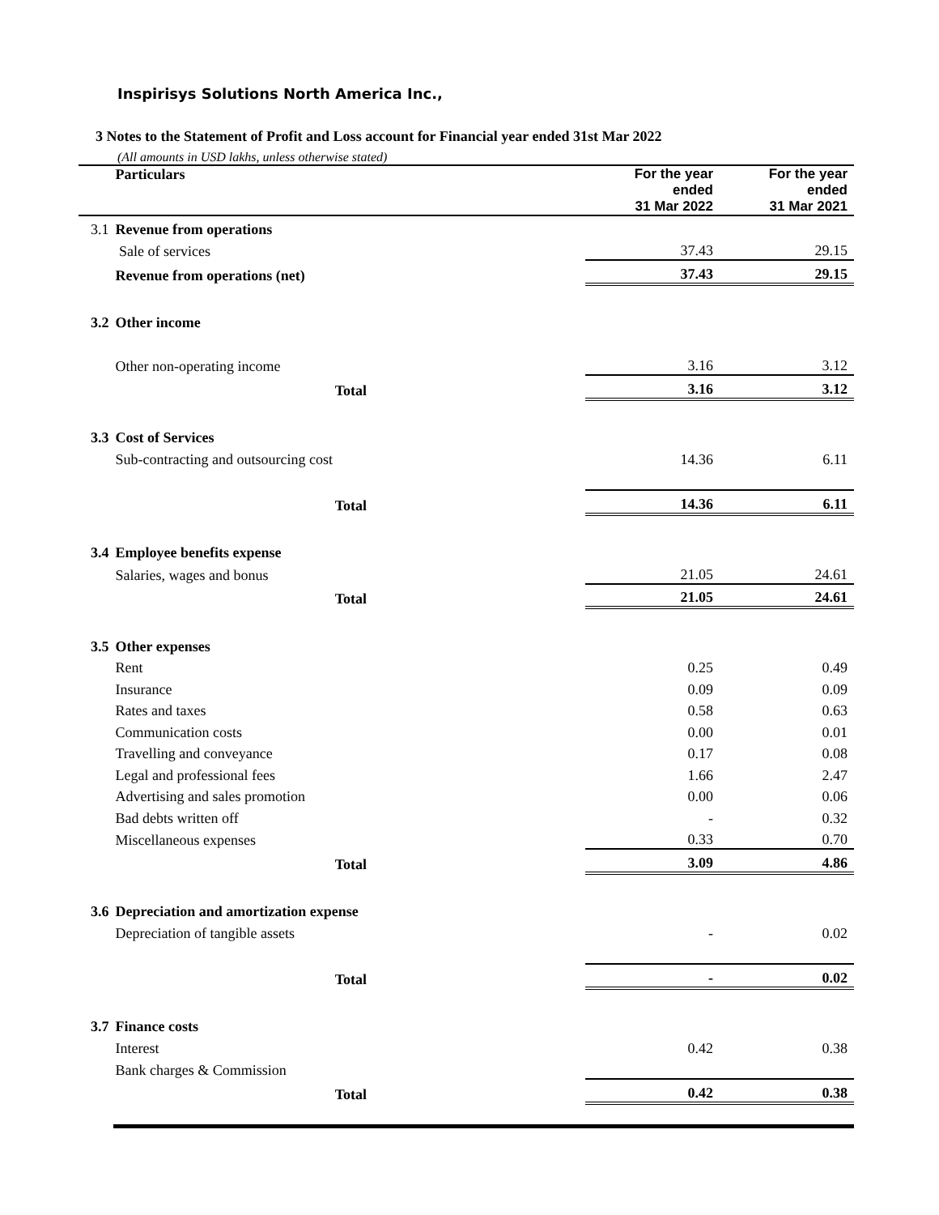Inspirisys Solutions North America Inc.,
3 Notes to the Statement of Profit and Loss account for Financial year ended 31st Mar 2022
(All amounts in USD lakhs, unless otherwise stated)
| | Particulars | For the year ended 31 Mar 2022 | For the year ended 31 Mar 2021 |
| 3.1 | Revenue from operations | | |
| | Sale of services | 37.43 | 29.15 |
| | Revenue from operations (net) | 37.43 | 29.15 |
| 3.2 | Other income | | |
| | Other non-operating income | 3.16 | 3.12 |
| | Total | 3.16 | 3.12 |
| 3.3 | Cost of Services | | |
| | Sub-contracting and outsourcing cost | 14.36 | 6.11 |
| | Total | 14.36 | 6.11 |
| 3.4 | Employee benefits expense | | |
| | Salaries, wages and bonus | 21.05 | 24.61 |
| | Total | 21.05 | 24.61 |
| 3.5 | Other expenses | | |
| | Rent | 0.25 | 0.49 |
| | Insurance | 0.09 | 0.09 |
| | Rates and taxes | 0.58 | 0.63 |
| | Communication costs | 0.00 | 0.01 |
| | Travelling and conveyance | 0.17 | 0.08 |
| | Legal and professional fees | 1.66 | 2.47 |
| | Advertising and sales promotion | 0.00 | 0.06 |
| | Bad debts written off | - | 0.32 |
| | Miscellaneous expenses | 0.33 | 0.70 |
| | Total | 3.09 | 4.86 |
| 3.6 | Depreciation and amortization expense | | |
| | Depreciation of tangible assets | - | 0.02 |
| | Total | - | 0.02 |
| 3.7 | Finance costs | | |
| | Interest | 0.42 | 0.38 |
| | Bank charges & Commission | | |
| | Total | 0.42 | 0.38 |